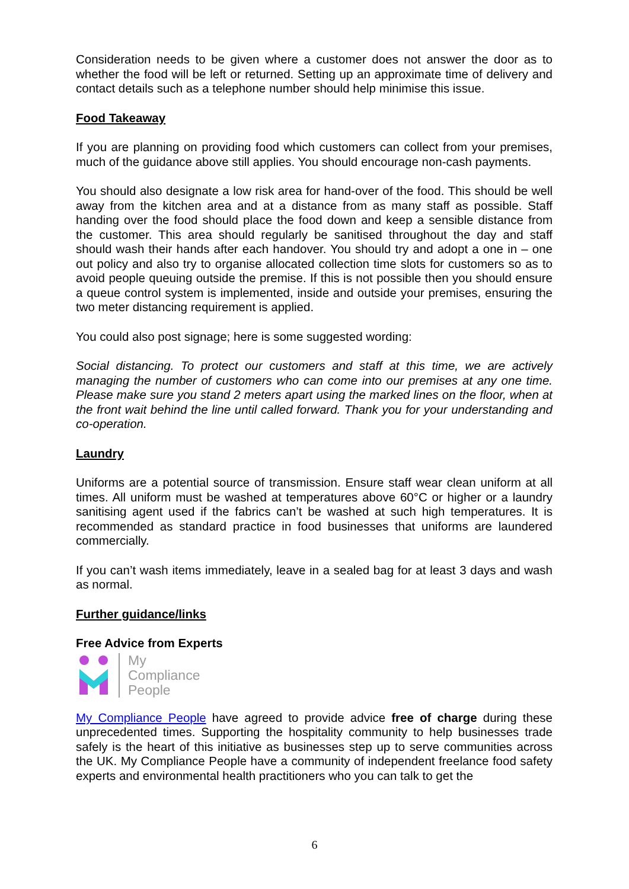Consideration needs to be given where a customer does not answer the door as to whether the food will be left or returned. Setting up an approximate time of delivery and contact details such as a telephone number should help minimise this issue.
Food Takeaway
If you are planning on providing food which customers can collect from your premises, much of the guidance above still applies. You should encourage non-cash payments.
You should also designate a low risk area for hand-over of the food. This should be well away from the kitchen area and at a distance from as many staff as possible. Staff handing over the food should place the food down and keep a sensible distance from the customer. This area should regularly be sanitised throughout the day and staff should wash their hands after each handover. You should try and adopt a one in – one out policy and also try to organise allocated collection time slots for customers so as to avoid people queuing outside the premise. If this is not possible then you should ensure a queue control system is implemented, inside and outside your premises, ensuring the two meter distancing requirement is applied.
You could also post signage; here is some suggested wording:
Social distancing. To protect our customers and staff at this time, we are actively managing the number of customers who can come into our premises at any one time. Please make sure you stand 2 meters apart using the marked lines on the floor, when at the front wait behind the line until called forward. Thank you for your understanding and co-operation.
Laundry
Uniforms are a potential source of transmission. Ensure staff wear clean uniform at all times. All uniform must be washed at temperatures above 60°C or higher or a laundry sanitising agent used if the fabrics can’t be washed at such high temperatures. It is recommended as standard practice in food businesses that uniforms are laundered commercially.
If you can’t wash items immediately, leave in a sealed bag for at least 3 days and wash as normal.
Further guidance/links
Free Advice from Experts
My
Compliance
People
My Compliance People have agreed to provide advice free of charge during these unprecedented times. Supporting the hospitality community to help businesses trade safely is the heart of this initiative as businesses step up to serve communities across the UK. My Compliance People have a community of independent freelance food safety experts and environmental health practitioners who you can talk to get the
6